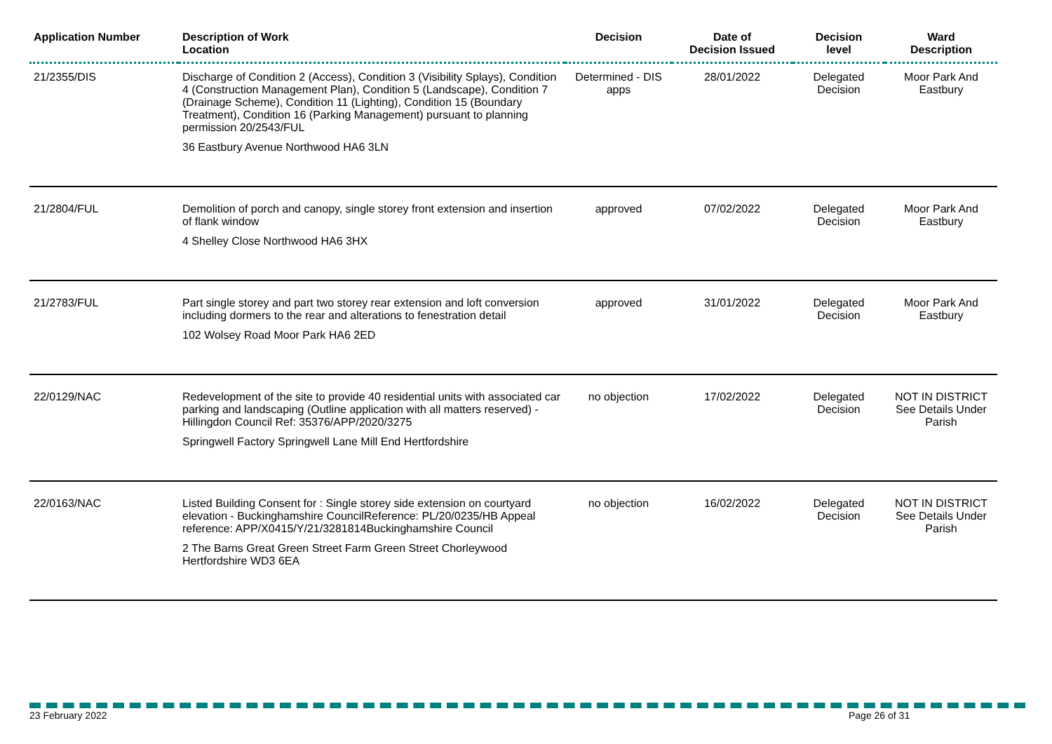| Application Number | Description of Work Location | Decision | Date of Decision Issued | Decision level | Ward Description |
| --- | --- | --- | --- | --- | --- |
| 21/2355/DIS | Discharge of Condition 2 (Access), Condition 3 (Visibility Splays), Condition 4 (Construction Management Plan), Condition 5 (Landscape), Condition 7 (Drainage Scheme), Condition 11 (Lighting), Condition 15 (Boundary Treatment), Condition 16 (Parking Management) pursuant to planning permission 20/2543/FUL 36 Eastbury Avenue Northwood HA6 3LN | Determined - DIS apps | 28/01/2022 | Delegated Decision | Moor Park And Eastbury |
| 21/2804/FUL | Demolition of porch and canopy, single storey front extension and insertion of flank window 4 Shelley Close Northwood HA6 3HX | approved | 07/02/2022 | Delegated Decision | Moor Park And Eastbury |
| 21/2783/FUL | Part single storey and part two storey rear extension and loft conversion including dormers to the rear and alterations to fenestration detail 102 Wolsey Road Moor Park HA6 2ED | approved | 31/01/2022 | Delegated Decision | Moor Park And Eastbury |
| 22/0129/NAC | Redevelopment of the site to provide 40 residential units with associated car parking and landscaping (Outline application with all matters reserved) - Hillingdon Council Ref: 35376/APP/2020/3275 Springwell Factory Springwell Lane Mill End Hertfordshire | no objection | 17/02/2022 | Delegated Decision | NOT IN DISTRICT See Details Under Parish |
| 22/0163/NAC | Listed Building Consent for : Single storey side extension on courtyard elevation - Buckinghamshire CouncilReference: PL/20/0235/HB Appeal reference: APP/X0415/Y/21/3281814Buckinghamshire Council 2 The Barns Great Green Street Farm Green Street Chorleywood Hertfordshire WD3 6EA | no objection | 16/02/2022 | Delegated Decision | NOT IN DISTRICT See Details Under Parish |
23 February 2022 Page 26 of 31